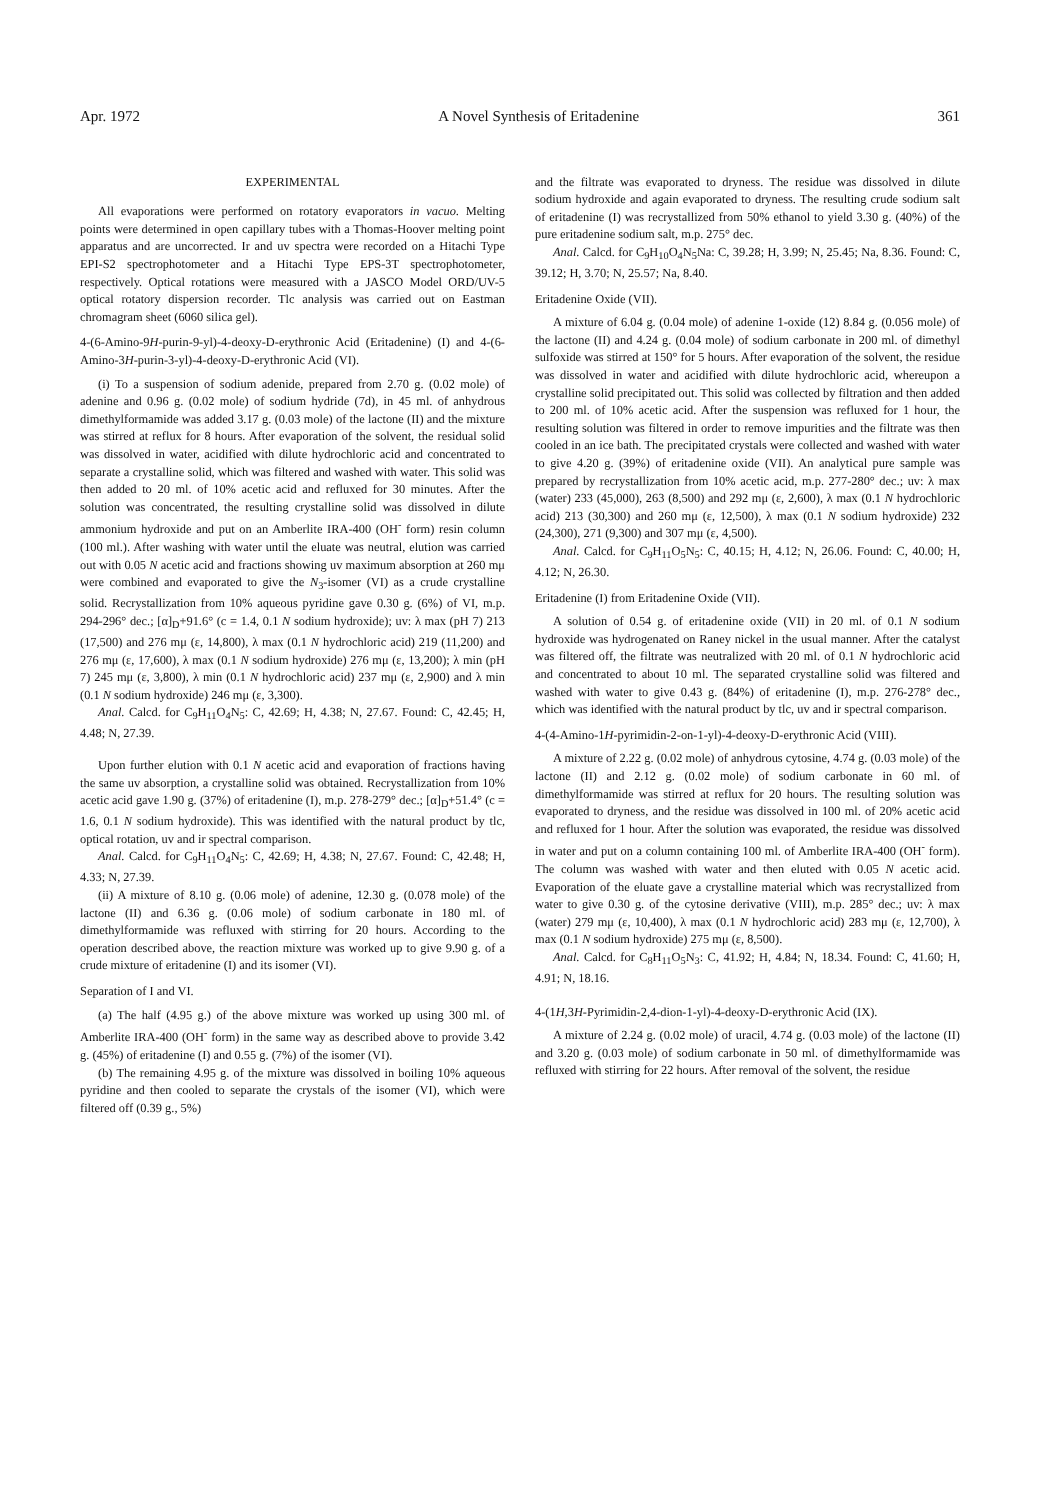Apr. 1972 A Novel Synthesis of Eritadenine 361
EXPERIMENTAL
All evaporations were performed on rotatory evaporators in vacuo. Melting points were determined in open capillary tubes with a Thomas-Hoover melting point apparatus and are uncorrected. Ir and uv spectra were recorded on a Hitachi Type EPI-S2 spectrophotometer and a Hitachi Type EPS-3T spectrophotometer, respectively. Optical rotations were measured with a JASCO Model ORD/UV-5 optical rotatory dispersion recorder. Tlc analysis was carried out on Eastman chromagram sheet (6060 silica gel).
4-(6-Amino-9H-purin-9-yl)-4-deoxy-D-erythronic Acid (Eritadenine) (I) and 4-(6-Amino-3H-purin-3-yl)-4-deoxy-D-erythronic Acid (VI).
(i) To a suspension of sodium adenide, prepared from 2.70 g. (0.02 mole) of adenine and 0.96 g. (0.02 mole) of sodium hydride (7d), in 45 ml. of anhydrous dimethylformamide was added 3.17 g. (0.03 mole) of the lactone (II) and the mixture was stirred at reflux for 8 hours. After evaporation of the solvent, the residual solid was dissolved in water, acidified with dilute hydrochloric acid and concentrated to separate a crystalline solid, which was filtered and washed with water. This solid was then added to 20 ml. of 10% acetic acid and refluxed for 30 minutes. After the solution was concentrated, the resulting crystalline solid was dissolved in dilute ammonium hydroxide and put on an Amberlite IRA-400 (OH<sup>-</sup> form) resin column (100 ml.). After washing with water until the eluate was neutral, elution was carried out with 0.05 N acetic acid and fractions showing uv maximum absorption at 260 mμ were combined and evaporated to give the N<sub>3</sub>-isomer (VI) as a crude crystalline solid. Recrystallization from 10% aqueous pyridine gave 0.30 g. (6%) of VI, m.p. 294-296° dec.; [α]<sub>D</sub>+91.6° (c = 1.4, 0.1 N sodium hydroxide); uv: λ max (pH 7) 213 (17,500) and 276 mμ (ε, 14,800), λ max (0.1 N hydrochloric acid) 219 (11,200) and 276 mμ (ε, 17,600), λ max (0.1 N sodium hydroxide) 276 mμ (ε, 13,200); λ min (pH 7) 245 mμ (ε, 3,800), λ min (0.1 N hydrochloric acid) 237 mμ (ε, 2,900) and λ min (0.1 N sodium hydroxide) 246 mμ (ε, 3,300).
Anal. Calcd. for C<sub>9</sub>H<sub>11</sub>O<sub>4</sub>N<sub>5</sub>: C, 42.69; H, 4.38; N, 27.67. Found: C, 42.45; H, 4.48; N, 27.39.
Upon further elution with 0.1 N acetic acid and evaporation of fractions having the same uv absorption, a crystalline solid was obtained. Recrystallization from 10% acetic acid gave 1.90 g. (37%) of eritadenine (I), m.p. 278-279° dec.; [α]<sub>D</sub>+51.4° (c = 1.6, 0.1 N sodium hydroxide). This was identified with the natural product by tlc, optical rotation, uv and ir spectral comparison.
Anal. Calcd. for C<sub>9</sub>H<sub>11</sub>O<sub>4</sub>N<sub>5</sub>: C, 42.69; H, 4.38; N, 27.67. Found: C, 42.48; H, 4.33; N, 27.39.
(ii) A mixture of 8.10 g. (0.06 mole) of adenine, 12.30 g. (0.078 mole) of the lactone (II) and 6.36 g. (0.06 mole) of sodium carbonate in 180 ml. of dimethylformamide was refluxed with stirring for 20 hours. According to the operation described above, the reaction mixture was worked up to give 9.90 g. of a crude mixture of eritadenine (I) and its isomer (VI).
Separation of I and VI.
(a) The half (4.95 g.) of the above mixture was worked up using 300 ml. of Amberlite IRA-400 (OH<sup>-</sup> form) in the same way as described above to provide 3.42 g. (45%) of eritadenine (I) and 0.55 g. (7%) of the isomer (VI).
(b) The remaining 4.95 g. of the mixture was dissolved in boiling 10% aqueous pyridine and then cooled to separate the crystals of the isomer (VI), which were filtered off (0.39 g., 5%)
and the filtrate was evaporated to dryness. The residue was dissolved in dilute sodium hydroxide and again evaporated to dryness. The resulting crude sodium salt of eritadenine (I) was recrystallized from 50% ethanol to yield 3.30 g. (40%) of the pure eritadenine sodium salt, m.p. 275° dec.
Anal. Calcd. for C<sub>9</sub>H<sub>10</sub>O<sub>4</sub>N<sub>5</sub>Na: C, 39.28; H, 3.99; N, 25.45; Na, 8.36. Found: C, 39.12; H, 3.70; N, 25.57; Na, 8.40.
Eritadenine Oxide (VII).
A mixture of 6.04 g. (0.04 mole) of adenine 1-oxide (12) 8.84 g. (0.056 mole) of the lactone (II) and 4.24 g. (0.04 mole) of sodium carbonate in 200 ml. of dimethyl sulfoxide was stirred at 150° for 5 hours. After evaporation of the solvent, the residue was dissolved in water and acidified with dilute hydrochloric acid, whereupon a crystalline solid precipitated out. This solid was collected by filtration and then added to 200 ml. of 10% acetic acid. After the suspension was refluxed for 1 hour, the resulting solution was filtered in order to remove impurities and the filtrate was then cooled in an ice bath. The precipitated crystals were collected and washed with water to give 4.20 g. (39%) of eritadenine oxide (VII). An analytical pure sample was prepared by recrystallization from 10% acetic acid, m.p. 277-280° dec.; uv: λ max (water) 233 (45,000), 263 (8,500) and 292 mμ (ε, 2,600), λ max (0.1 N hydrochloric acid) 213 (30,300) and 260 mμ (ε, 12,500), λ max (0.1 N sodium hydroxide) 232 (24,300), 271 (9,300) and 307 mμ (ε, 4,500).
Anal. Calcd. for C<sub>9</sub>H<sub>11</sub>O<sub>5</sub>N<sub>5</sub>: C, 40.15; H, 4.12; N, 26.06. Found: C, 40.00; H, 4.12; N, 26.30.
Eritadenine (I) from Eritadenine Oxide (VII).
A solution of 0.54 g. of eritadenine oxide (VII) in 20 ml. of 0.1 N sodium hydroxide was hydrogenated on Raney nickel in the usual manner. After the catalyst was filtered off, the filtrate was neutralized with 20 ml. of 0.1 N hydrochloric acid and concentrated to about 10 ml. The separated crystalline solid was filtered and washed with water to give 0.43 g. (84%) of eritadenine (I), m.p. 276-278° dec., which was identified with the natural product by tlc, uv and ir spectral comparison.
4-(4-Amino-1H-pyrimidin-2-on-1-yl)-4-deoxy-D-erythronic Acid (VIII).
A mixture of 2.22 g. (0.02 mole) of anhydrous cytosine, 4.74 g. (0.03 mole) of the lactone (II) and 2.12 g. (0.02 mole) of sodium carbonate in 60 ml. of dimethylformamide was stirred at reflux for 20 hours. The resulting solution was evaporated to dryness, and the residue was dissolved in 100 ml. of 20% acetic acid and refluxed for 1 hour. After the solution was evaporated, the residue was dissolved in water and put on a column containing 100 ml. of Amberlite IRA-400 (OH<sup>-</sup> form). The column was washed with water and then eluted with 0.05 N acetic acid. Evaporation of the eluate gave a crystalline material which was recrystallized from water to give 0.30 g. of the cytosine derivative (VIII), m.p. 285° dec.; uv: λ max (water) 279 mμ (ε, 10,400), λ max (0.1 N hydrochloric acid) 283 mμ (ε, 12,700), λ max (0.1 N sodium hydroxide) 275 mμ (ε, 8,500).
Anal. Calcd. for C<sub>8</sub>H<sub>11</sub>O<sub>5</sub>N<sub>3</sub>: C, 41.92; H, 4.84; N, 18.34. Found: C, 41.60; H, 4.91; N, 18.16.
4-(1H,3H-Pyrimidin-2,4-dion-1-yl)-4-deoxy-D-erythronic Acid (IX).
A mixture of 2.24 g. (0.02 mole) of uracil, 4.74 g. (0.03 mole) of the lactone (II) and 3.20 g. (0.03 mole) of sodium carbonate in 50 ml. of dimethylformamide was refluxed with stirring for 22 hours. After removal of the solvent, the residue